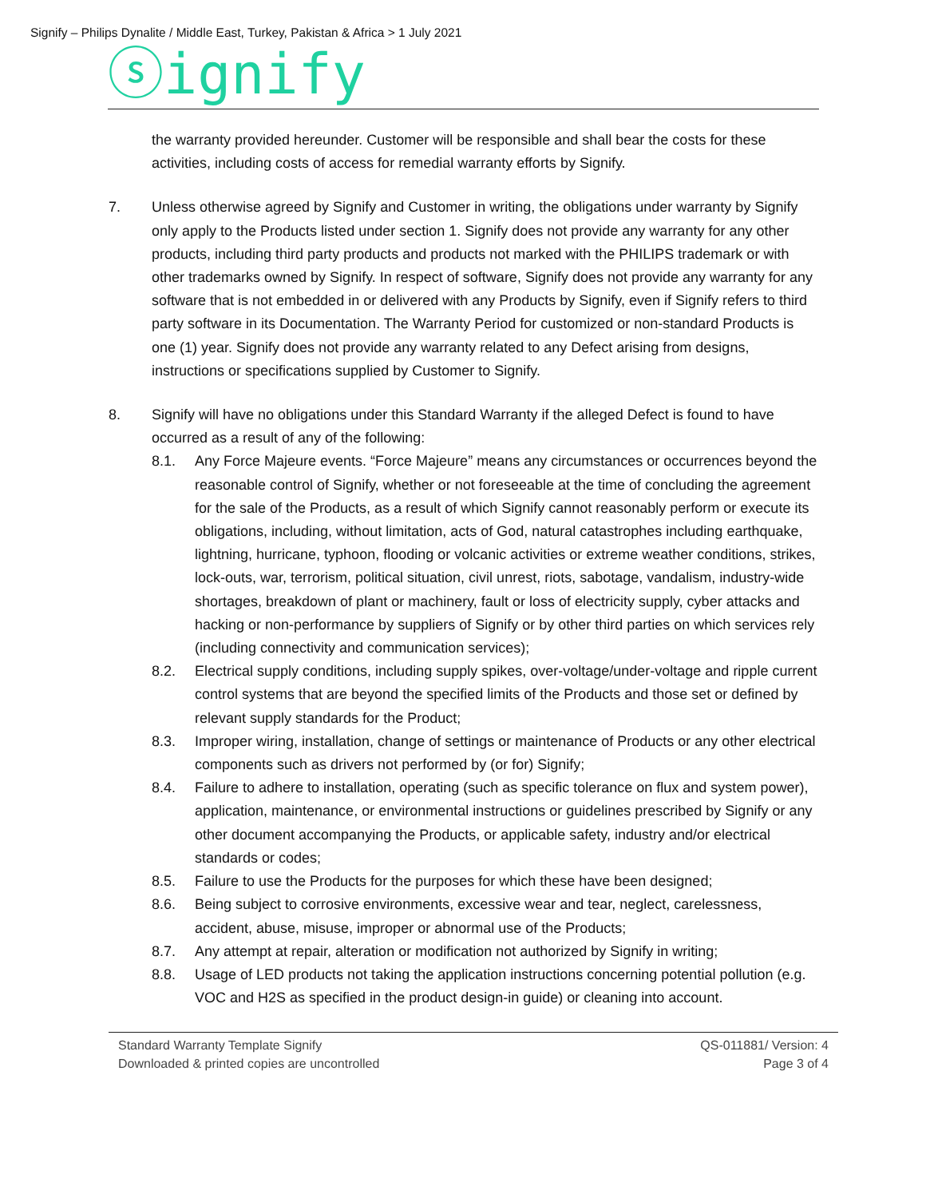Signify – Philips Dynalite / Middle East, Turkey, Pakistan & Africa > 1 July 2021
ⓢignify
the warranty provided hereunder. Customer will be responsible and shall bear the costs for these activities, including costs of access for remedial warranty efforts by Signify.
7. Unless otherwise agreed by Signify and Customer in writing, the obligations under warranty by Signify only apply to the Products listed under section 1. Signify does not provide any warranty for any other products, including third party products and products not marked with the PHILIPS trademark or with other trademarks owned by Signify. In respect of software, Signify does not provide any warranty for any software that is not embedded in or delivered with any Products by Signify, even if Signify refers to third party software in its Documentation. The Warranty Period for customized or non-standard Products is one (1) year. Signify does not provide any warranty related to any Defect arising from designs, instructions or specifications supplied by Customer to Signify.
8. Signify will have no obligations under this Standard Warranty if the alleged Defect is found to have occurred as a result of any of the following:
8.1. Any Force Majeure events. “Force Majeure” means any circumstances or occurrences beyond the reasonable control of Signify, whether or not foreseeable at the time of concluding the agreement for the sale of the Products, as a result of which Signify cannot reasonably perform or execute its obligations, including, without limitation, acts of God, natural catastrophes including earthquake, lightning, hurricane, typhoon, flooding or volcanic activities or extreme weather conditions, strikes, lock-outs, war, terrorism, political situation, civil unrest, riots, sabotage, vandalism, industry-wide shortages, breakdown of plant or machinery, fault or loss of electricity supply, cyber attacks and hacking or non-performance by suppliers of Signify or by other third parties on which services rely (including connectivity and communication services);
8.2. Electrical supply conditions, including supply spikes, over-voltage/under-voltage and ripple current control systems that are beyond the specified limits of the Products and those set or defined by relevant supply standards for the Product;
8.3. Improper wiring, installation, change of settings or maintenance of Products or any other electrical components such as drivers not performed by (or for) Signify;
8.4. Failure to adhere to installation, operating (such as specific tolerance on flux and system power), application, maintenance, or environmental instructions or guidelines prescribed by Signify or any other document accompanying the Products, or applicable safety, industry and/or electrical standards or codes;
8.5. Failure to use the Products for the purposes for which these have been designed;
8.6. Being subject to corrosive environments, excessive wear and tear, neglect, carelessness, accident, abuse, misuse, improper or abnormal use of the Products;
8.7. Any attempt at repair, alteration or modification not authorized by Signify in writing;
8.8. Usage of LED products not taking the application instructions concerning potential pollution (e.g. VOC and H2S as specified in the product design-in guide) or cleaning into account.
Standard Warranty Template Signify
Downloaded & printed copies are uncontrolled
QS-011881/ Version: 4
Page 3 of 4